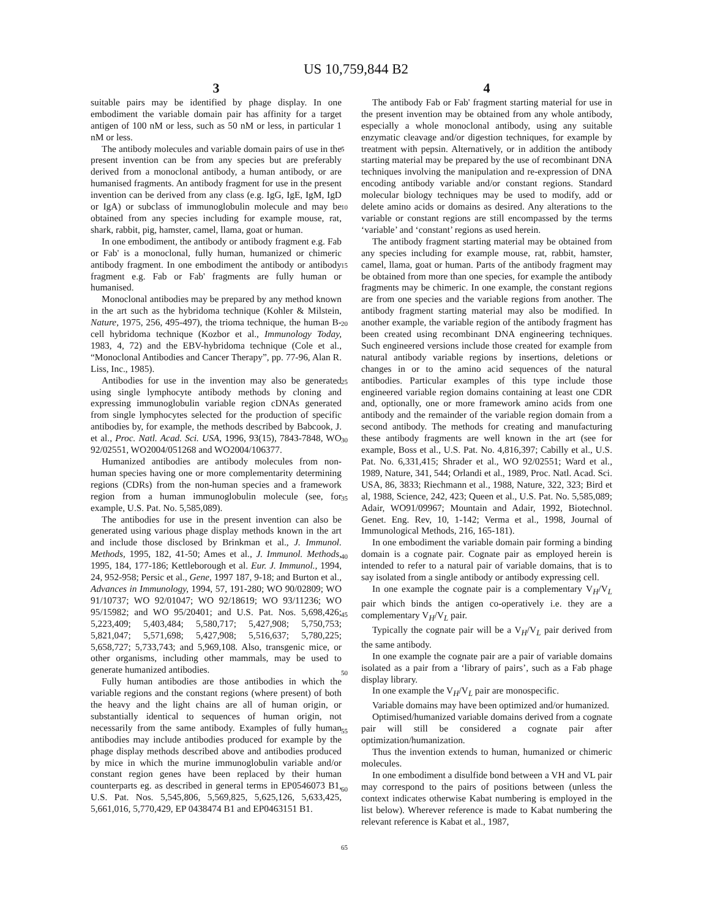US 10,759,844 B2
3
suitable pairs may be identified by phage display. In one embodiment the variable domain pair has affinity for a target antigen of 100 nM or less, such as 50 nM or less, in particular 1 nM or less.
The antibody molecules and variable domain pairs of use in the present invention can be from any species but are preferably derived from a monoclonal antibody, a human antibody, or are humanised fragments. An antibody fragment for use in the present invention can be derived from any class (e.g. IgG, IgE, IgM, IgD or IgA) or subclass of immunoglobulin molecule and may be obtained from any species including for example mouse, rat, shark, rabbit, pig, hamster, camel, llama, goat or human.
In one embodiment, the antibody or antibody fragment e.g. Fab or Fab' is a monoclonal, fully human, humanized or chimeric antibody fragment. In one embodiment the antibody or antibody fragment e.g. Fab or Fab' fragments are fully human or humanised.
Monoclonal antibodies may be prepared by any method known in the art such as the hybridoma technique (Kohler & Milstein, Nature, 1975, 256, 495-497), the trioma technique, the human B-cell hybridoma technique (Kozbor et al., Immunology Today, 1983, 4, 72) and the EBV-hybridoma technique (Cole et al., “Monoclonal Antibodies and Cancer Therapy”, pp. 77-96, Alan R. Liss, Inc., 1985).
Antibodies for use in the invention may also be generated using single lymphocyte antibody methods by cloning and expressing immunoglobulin variable region cDNAs generated from single lymphocytes selected for the production of specific antibodies by, for example, the methods described by Babcook, J. et al., Proc. Natl. Acad. Sci. USA, 1996, 93(15), 7843-7848, WO 92/02551, WO2004/051268 and WO2004/106377.
Humanized antibodies are antibody molecules from non-human species having one or more complementarity determining regions (CDRs) from the non-human species and a framework region from a human immunoglobulin molecule (see, for example, U.S. Pat. No. 5,585,089).
The antibodies for use in the present invention can also be generated using various phage display methods known in the art and include those disclosed by Brinkman et al., J. Immunol. Methods, 1995, 182, 41-50; Ames et al., J. Immunol. Methods, 1995, 184, 177-186; Kettleborough et al. Eur. J. Immunol., 1994, 24, 952-958; Persic et al., Gene, 1997 187, 9-18; and Burton et al., Advances in Immunology, 1994, 57, 191-280; WO 90/02809; WO 91/10737; WO 92/01047; WO 92/18619; WO 93/11236; WO 95/15982; and WO 95/20401; and U.S. Pat. Nos. 5,698,426; 5,223,409; 5,403,484; 5,580,717; 5,427,908; 5,750,753; 5,821,047; 5,571,698; 5,427,908; 5,516,637; 5,780,225; 5,658,727; 5,733,743; and 5,969,108. Also, transgenic mice, or other organisms, including other mammals, may be used to generate humanized antibodies.
Fully human antibodies are those antibodies in which the variable regions and the constant regions (where present) of both the heavy and the light chains are all of human origin, or substantially identical to sequences of human origin, not necessarily from the same antibody. Examples of fully human antibodies may include antibodies produced for example by the phage display methods described above and antibodies produced by mice in which the murine immunoglobulin variable and/or constant region genes have been replaced by their human counterparts eg. as described in general terms in EP0546073 B1, U.S. Pat. Nos. 5,545,806, 5,569,825, 5,625,126, 5,633,425, 5,661,016, 5,770,429, EP 0438474 B1 and EP0463151 B1.
4
The antibody Fab or Fab' fragment starting material for use in the present invention may be obtained from any whole antibody, especially a whole monoclonal antibody, using any suitable enzymatic cleavage and/or digestion techniques, for example by treatment with pepsin. Alternatively, or in addition the antibody starting material may be prepared by the use of recombinant DNA techniques involving the manipulation and re-expression of DNA encoding antibody variable and/or constant regions. Standard molecular biology techniques may be used to modify, add or delete amino acids or domains as desired. Any alterations to the variable or constant regions are still encompassed by the terms ‘variable’ and ‘constant’ regions as used herein.
The antibody fragment starting material may be obtained from any species including for example mouse, rat, rabbit, hamster, camel, llama, goat or human. Parts of the antibody fragment may be obtained from more than one species, for example the antibody fragments may be chimeric. In one example, the constant regions are from one species and the variable regions from another. The antibody fragment starting material may also be modified. In another example, the variable region of the antibody fragment has been created using recombinant DNA engineering techniques. Such engineered versions include those created for example from natural antibody variable regions by insertions, deletions or changes in or to the amino acid sequences of the natural antibodies. Particular examples of this type include those engineered variable region domains containing at least one CDR and, optionally, one or more framework amino acids from one antibody and the remainder of the variable region domain from a second antibody. The methods for creating and manufacturing these antibody fragments are well known in the art (see for example, Boss et al., U.S. Pat. No. 4,816,397; Cabilly et al., U.S. Pat. No. 6,331,415; Shrader et al., WO 92/02551; Ward et al., 1989, Nature, 341, 544; Orlandi et al., 1989, Proc. Natl. Acad. Sci. USA, 86, 3833; Riechmann et al., 1988, Nature, 322, 323; Bird et al, 1988, Science, 242, 423; Queen et al., U.S. Pat. No. 5,585,089; Adair, WO91/09967; Mountain and Adair, 1992, Biotechnol. Genet. Eng. Rev, 10, 1-142; Verma et al., 1998, Journal of Immunological Methods, 216, 165-181).
In one embodiment the variable domain pair forming a binding domain is a cognate pair. Cognate pair as employed herein is intended to refer to a natural pair of variable domains, that is to say isolated from a single antibody or antibody expressing cell.
In one example the cognate pair is a complementary V<sub>H</sub>/V<sub>L</sub> pair which binds the antigen co-operatively i.e. they are a complementary V<sub>H</sub>/V<sub>L</sub> pair.
Typically the cognate pair will be a V<sub>H</sub>/V<sub>L</sub> pair derived from the same antibody.
In one example the cognate pair are a pair of variable domains isolated as a pair from a ‘library of pairs’, such as a Fab phage display library.
In one example the V<sub>H</sub>/V<sub>L</sub> pair are monospecific.
Variable domains may have been optimized and/or humanized.
Optimised/humanized variable domains derived from a cognate pair will still be considered a cognate pair after optimization/humanization.
Thus the invention extends to human, humanized or chimeric molecules.
In one embodiment a disulfide bond between a VH and VL pair may correspond to the pairs of positions between (unless the context indicates otherwise Kabat numbering is employed in the list below). Wherever reference is made to Kabat numbering the relevant reference is Kabat et al., 1987,
5
10
15
20
25
30
35
40
45
50
55
60
65